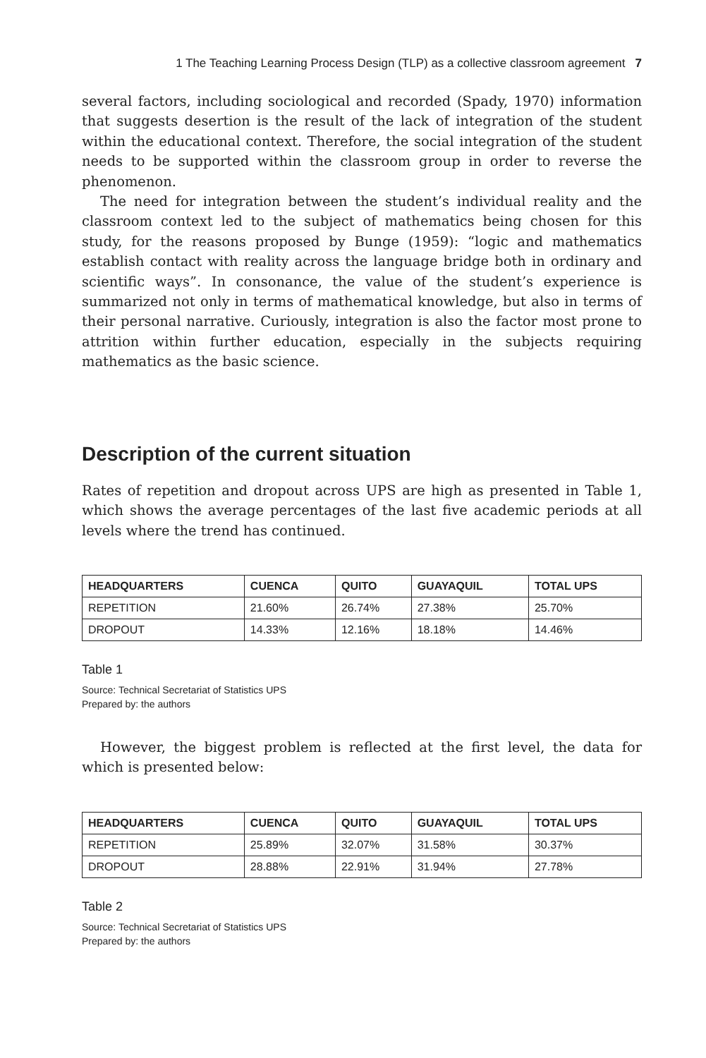1 The Teaching Learning Process Design (TLP) as a collective classroom agreement 7
several factors, including sociological and recorded (Spady, 1970) information that suggests desertion is the result of the lack of integration of the student within the educational context. Therefore, the social integration of the student needs to be supported within the classroom group in order to reverse the phenomenon.
The need for integration between the student’s individual reality and the classroom context led to the subject of mathematics being chosen for this study, for the reasons proposed by Bunge (1959): “logic and mathematics establish contact with reality across the language bridge both in ordinary and scientific ways”. In consonance, the value of the student’s experience is summarized not only in terms of mathematical knowledge, but also in terms of their personal narrative. Curiously, integration is also the factor most prone to attrition within further education, especially in the subjects requiring mathematics as the basic science.
Description of the current situation
Rates of repetition and dropout across UPS are high as presented in Table 1, which shows the average percentages of the last five academic periods at all levels where the trend has continued.
| HEADQUARTERS | CUENCA | QUITO | GUAYAQUIL | TOTAL UPS |
| --- | --- | --- | --- | --- |
| REPETITION | 21.60% | 26.74% | 27.38% | 25.70% |
| DROPOUT | 14.33% | 12.16% | 18.18% | 14.46% |
Table 1
Source: Technical Secretariat of Statistics UPS
Prepared by: the authors
However, the biggest problem is reflected at the first level, the data for which is presented below:
| HEADQUARTERS | CUENCA | QUITO | GUAYAQUIL | TOTAL UPS |
| --- | --- | --- | --- | --- |
| REPETITION | 25.89% | 32.07% | 31.58% | 30.37% |
| DROPOUT | 28.88% | 22.91% | 31.94% | 27.78% |
Table 2
Source: Technical Secretariat of Statistics UPS
Prepared by: the authors